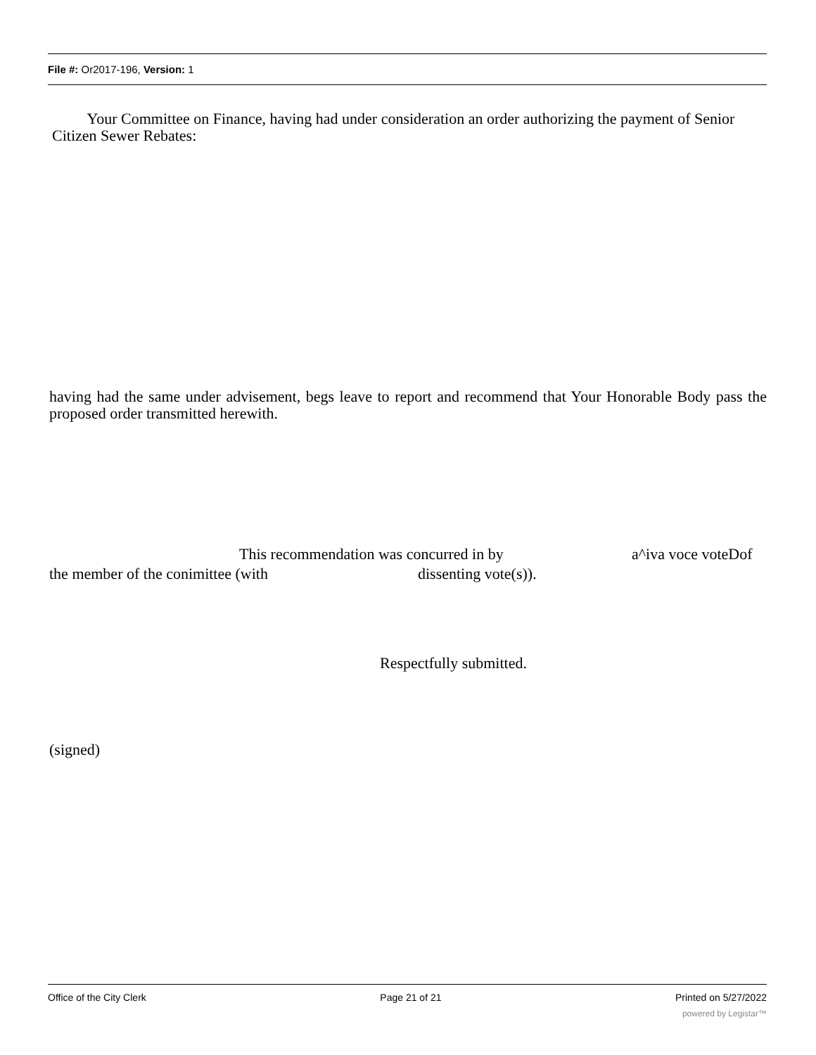File #: Or2017-196, Version: 1
Your Committee on Finance, having had under consideration an order authorizing the payment of Senior Citizen Sewer Rebates:
having had the same under advisement, begs leave to report and recommend that Your Honorable Body pass the proposed order transmitted herewith.
This recommendation was concurred in by
a^iva voce voteDof
the member of the conimittee (with
dissenting vote(s)).
Respectfully submitted.
(signed)
Office of the City Clerk Page 21 of 21 Printed on 5/27/2022
powered by Legistar™